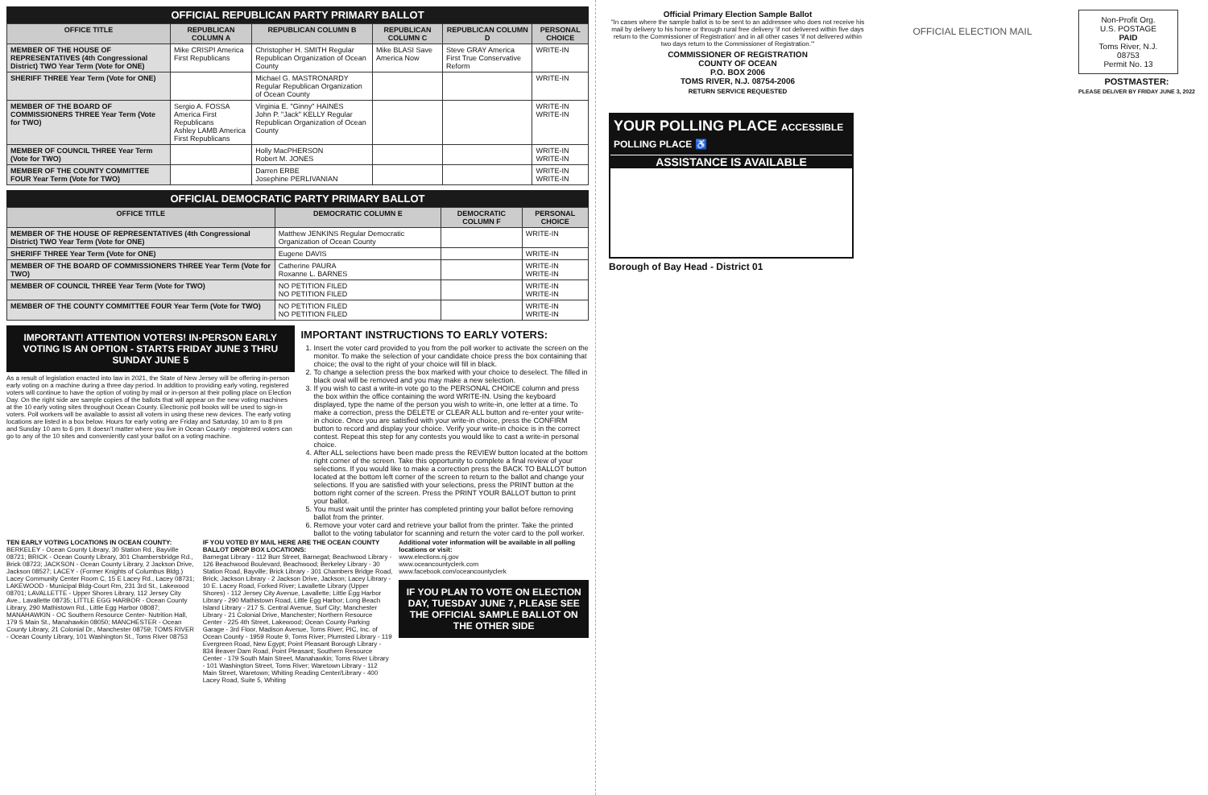OFFICIAL REPUBLICAN PARTY PRIMARY BALLOT
| OFFICE TITLE | REPUBLICAN COLUMN A | REPUBLICAN COLUMN B | REPUBLICAN COLUMN C | REPUBLICAN COLUMN D | PERSONAL CHOICE |
| --- | --- | --- | --- | --- | --- |
| MEMBER OF THE HOUSE OF REPRESENTATIVES (4th Congressional District) TWO Year Term (Vote for ONE) | Mike CRISPI America First Republicans | Christopher H. SMITH Regular Republican Organization of Ocean County | Mike BLASI Save America Now | Steve GRAY America First True Conservative Reform | WRITE-IN |
| SHERIFF THREE Year Term (Vote for ONE) | | Michael G. MASTRONARDY Regular Republican Organization of Ocean County | | | WRITE-IN |
| MEMBER OF THE BOARD OF COMMISSIONERS THREE Year Term (Vote for TWO) | Sergio A. FOSSA America First Republicans Ashley LAMB America First Republicans | Virginia E. "Ginny" HAINES John P. "Jack" KELLY Regular Republican Organization of Ocean County | | | WRITE-IN WRITE-IN |
| MEMBER OF COUNCIL THREE Year Term (Vote for TWO) | | Holly MacPHERSON Robert M. JONES | | | WRITE-IN WRITE-IN |
| MEMBER OF THE COUNTY COMMITTEE FOUR Year Term (Vote for TWO) | | Darren ERBE Josephine PERLIVANIAN | | | WRITE-IN WRITE-IN |
OFFICIAL DEMOCRATIC PARTY PRIMARY BALLOT
| OFFICE TITLE | DEMOCRATIC COLUMN E | DEMOCRATIC COLUMN F | PERSONAL CHOICE |
| --- | --- | --- | --- |
| MEMBER OF THE HOUSE OF REPRESENTATIVES (4th Congressional District) TWO Year Term (Vote for ONE) | Matthew JENKINS Regular Democratic Organization of Ocean County | | WRITE-IN |
| SHERIFF THREE Year Term (Vote for ONE) | Eugene DAVIS | | WRITE-IN |
| MEMBER OF THE BOARD OF COMMISSIONERS THREE Year Term (Vote for TWO) | Catherine PAURA Roxanne L. BARNES | | WRITE-IN WRITE-IN |
| MEMBER OF COUNCIL THREE Year Term (Vote for TWO) | NO PETITION FILED NO PETITION FILED | | WRITE-IN WRITE-IN |
| MEMBER OF THE COUNTY COMMITTEE FOUR Year Term (Vote for TWO) | NO PETITION FILED NO PETITION FILED | | WRITE-IN WRITE-IN |
IMPORTANT! ATTENTION VOTERS! IN-PERSON EARLY VOTING IS AN OPTION - STARTS FRIDAY JUNE 3 THRU SUNDAY JUNE 5
As a result of legislation enacted into law in 2021, the State of New Jersey will be offering in-person early voting on a machine during a three day period. In addition to providing early voting, registered voters will continue to have the option of voting by mail or in-person at their polling place on Election Day. On the right side are sample copies of the ballots that will appear on the new voting machines at the 10 early voting sites throughout Ocean County. Electronic poll books will be used to sign-in voters. Poll workers will be available to assist all voters in using these new devices. The early voting locations are listed in a box below. Hours for early voting are Friday and Saturday, 10 am to 8 pm and Sunday 10 am to 6 pm. It doesn't matter where you live in Ocean County - registered voters can go to any of the 10 sites and conveniently cast your ballot on a voting machine.
IMPORTANT INSTRUCTIONS TO EARLY VOTERS:
1. Insert the voter card provided to you from the poll worker to activate the screen on the monitor. To make the selection of your candidate choice press the box containing that choice; the oval to the right of your choice will fill in black.
2. To change a selection press the box marked with your choice to deselect. The filled in black oval will be removed and you may make a new selection.
3. If you wish to cast a write-in vote go to the PERSONAL CHOICE column and press the box within the office containing the word WRITE-IN. Using the keyboard displayed, type the name of the person you wish to write-in, one letter at a time. To make a correction, press the DELETE or CLEAR ALL button and re-enter your write-in choice. Once you are satisfied with your write-in choice, press the CONFIRM button to record and display your choice. Verify your write-in choice is in the correct contest. Repeat this step for any contests you would like to cast a write-in personal choice.
4. After ALL selections have been made press the REVIEW button located at the bottom right corner of the screen. Take this opportunity to complete a final review of your selections. If you would like to make a correction press the BACK TO BALLOT button located at the bottom left corner of the screen to return to the ballot and change your selections. If you are satisfied with your selections, press the PRINT button at the bottom right corner of the screen. Press the PRINT YOUR BALLOT button to print your ballot.
5. You must wait until the printer has completed printing your ballot before removing ballot from the printer.
6. Remove your voter card and retrieve your ballot from the printer. Take the printed ballot to the voting tabulator for scanning and return the voter card to the poll worker.
TEN EARLY VOTING LOCATIONS IN OCEAN COUNTY:
BERKELEY - Ocean County Library, 30 Station Rd., Bayville 08721; BRICK - Ocean County Library, 301 Chambersbridge Rd., Brick 08723; JACKSON - Ocean County Library, 2 Jackson Drive, Jackson 08527; LACEY - (Former Knights of Columbus Bldg.) Lacey Community Center Room C, 15 E Lacey Rd., Lacey 08731; LAKEWOOD - Municipal Bldg-Court Rm, 231 3rd St., Lakewood 08701; LAVALLETTE - Upper Shores Library, 112 Jersey City Ave., Lavallette 08735; LITTLE EGG HARBOR - Ocean County Library, 290 Mathistown Rd., Little Egg Harbor 08087; MANAHAWKIN - OC Southern Resource Center- Nutrition Hall, 179 S Main St., Manahawkin 08050; MANCHESTER - Ocean County Library, 21 Colonial Dr., Manchester 08759; TOMS RIVER - Ocean County Library, 101 Washington St., Toms River 08753
IF YOU VOTED BY MAIL HERE ARE THE OCEAN COUNTY BALLOT DROP BOX LOCATIONS:
Barnegat Library - 112 Burr Street, Barnegat; Beachwood Library - 126 Beachwood Boulevard, Beachwood; Berkeley Library - 30 Station Road, Bayville; Brick Library - 301 Chambers Bridge Road, Brick; Jackson Library - 2 Jackson Drive, Jackson; Lacey Library - 10 E. Lacey Road, Forked River; Lavallette Library (Upper Shores) - 112 Jersey City Avenue, Lavallette; Little Egg Harbor Library - 290 Mathistown Road, Little Egg Harbor; Long Beach Island Library - 217 S. Central Avenue, Surf City; Manchester Library - 21 Colonial Drive, Manchester; Northern Resource Center - 225 4th Street, Lakewood; Ocean County Parking Garage - 3rd Floor, Madison Avenue, Toms River; PIC, Inc. of Ocean County - 1959 Route 9, Toms River; Plumsted Library - 119 Evergreen Road, New Egypt; Point Pleasant Borough Library - 834 Beaver Dam Road, Point Pleasant; Southern Resource Center - 179 South Main Street, Manahawkin; Toms River Library - 101 Washington Street, Toms River; Waretown Library - 112 Main Street, Waretown; Whiting Reading Center/Library - 400 Lacey Road, Suite 5, Whiting
Additional voter information will be available in all polling locations or visit:
www.elections.nj.gov
www.oceancountyclerk.com
www.facebook.com/oceancountyclerk
IF YOU PLAN TO VOTE ON ELECTION DAY, TUESDAY JUNE 7, PLEASE SEE THE OFFICIAL SAMPLE BALLOT ON THE OTHER SIDE
Official Primary Election Sample Ballot
"In cases where the sample ballot is to be sent to an addressee who does not receive his mail by delivery to his home or through rural free delivery 'if not delivered within five days return to the Commissioner of Registration' and in all other cases 'if not delivered within two days return to the Commissioner of Registration.'"
COMMISSIONER OF REGISTRATION
COUNTY OF OCEAN
P.O. BOX 2006
TOMS RIVER, N.J. 08754-2006
RETURN SERVICE REQUESTED
OFFICIAL ELECTION MAIL
Non-Profit Org.
U.S. POSTAGE
PAID
Toms River, N.J.
08753
Permit No. 13
POSTMASTER:
PLEASE DELIVER BY FRIDAY JUNE 3, 2022
YOUR POLLING PLACE ACCESSIBLE POLLING PLACE ♿
ASSISTANCE IS AVAILABLE
Borough of Bay Head - District 01